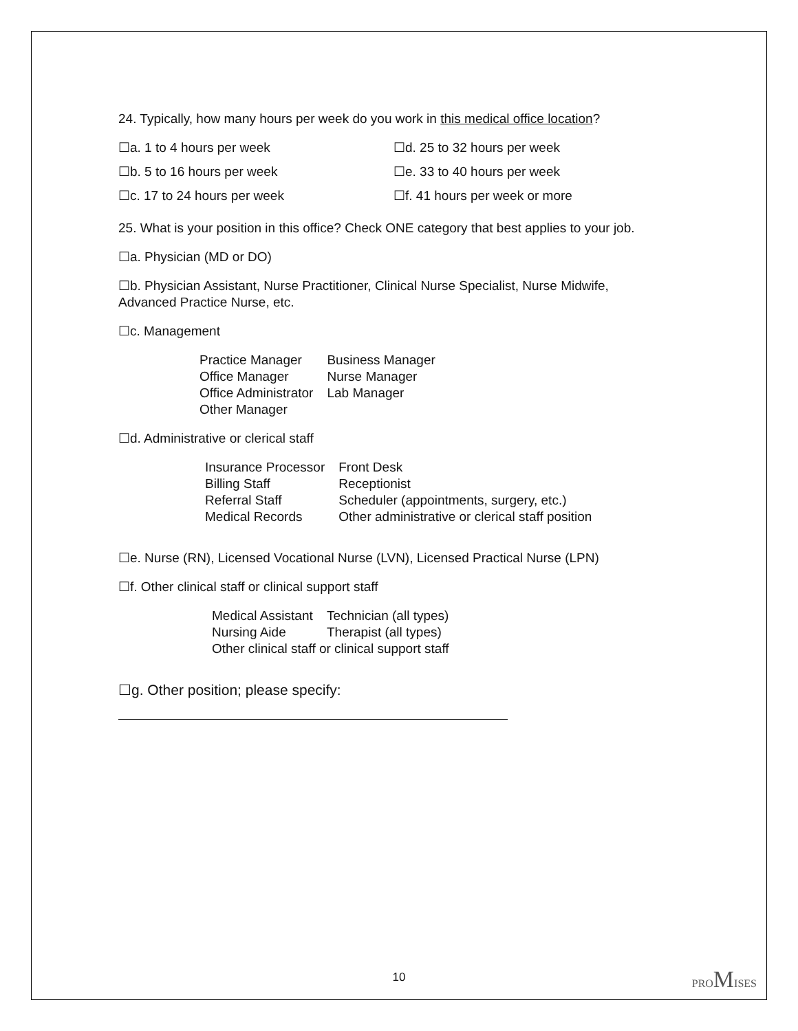24. Typically, how many hours per week do you work in this medical office location?
☐a. 1 to 4 hours per week ☐d. 25 to 32 hours per week
☐b. 5 to 16 hours per week ☐e. 33 to 40 hours per week
☐c. 17 to 24 hours per week ☐f. 41 hours per week or more
25. What is your position in this office? Check ONE category that best applies to your job.
☐a. Physician (MD or DO)
☐b. Physician Assistant, Nurse Practitioner, Clinical Nurse Specialist, Nurse Midwife, Advanced Practice Nurse, etc.
☐c. Management
| Practice Manager | Business Manager |
| Office Manager | Nurse Manager |
| Office Administrator | Lab Manager |
| Other Manager | |
☐d. Administrative or clerical staff
| Insurance Processor | Front Desk |
| Billing Staff | Receptionist |
| Referral Staff | Scheduler (appointments, surgery, etc.) |
| Medical Records | Other administrative or clerical staff position |
☐e. Nurse (RN), Licensed Vocational Nurse (LVN), Licensed Practical Nurse (LPN)
☐f. Other clinical staff or clinical support staff
| Medical Assistant | Technician (all types) |
| Nursing Aide | Therapist (all types) |
| Other clinical staff or clinical support staff | |
☐g. Other position; please specify:
10 PROMISES